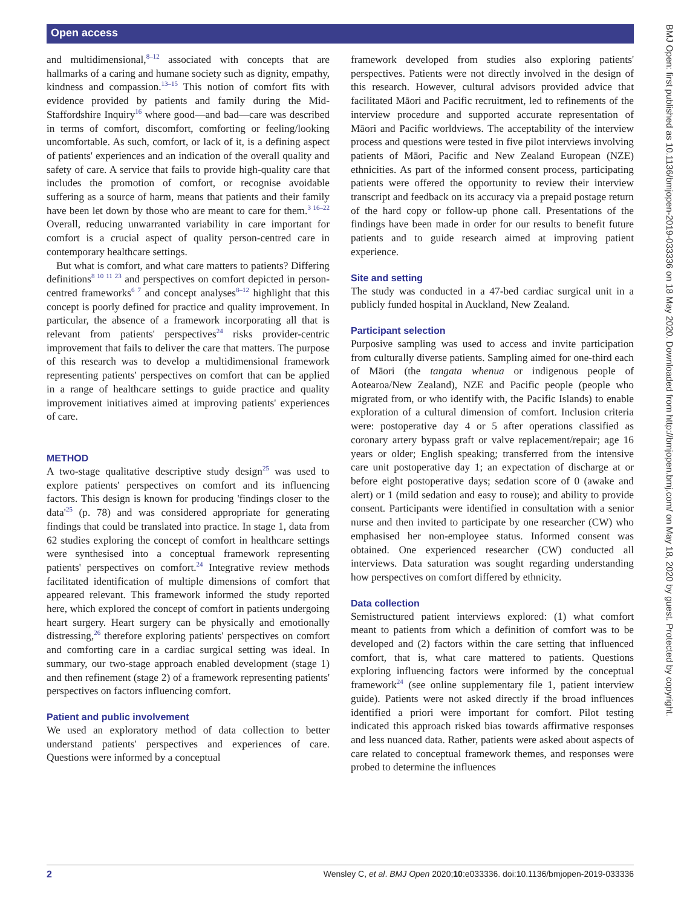Open access
BMJ Open: first published as 10.1136/bmjopen-2019-033336 on 18 May 2020. Downloaded from http://bmjopen.bmj.com/ on May 18, 2020 by guest. Protected by copyright.
and multidimensional,<sup>8–12</sup> associated with concepts that are hallmarks of a caring and humane society such as dignity, empathy, kindness and compassion.<sup>13–15</sup> This notion of comfort fits with evidence provided by patients and family during the Mid-Staffordshire Inquiry<sup>16</sup> where good—and bad—care was described in terms of comfort, discomfort, comforting or feeling/looking uncomfortable. As such, comfort, or lack of it, is a defining aspect of patients' experiences and an indication of the overall quality and safety of care. A service that fails to provide high-quality care that includes the promotion of comfort, or recognise avoidable suffering as a source of harm, means that patients and their family have been let down by those who are meant to care for them.<sup>3 16–22</sup> Overall, reducing unwarranted variability in care important for comfort is a crucial aspect of quality person-centred care in contemporary healthcare settings.
But what is comfort, and what care matters to patients? Differing definitions<sup>8 10 11 23</sup> and perspectives on comfort depicted in person-centred frameworks<sup>6 7</sup> and concept analyses<sup>8–12</sup> highlight that this concept is poorly defined for practice and quality improvement. In particular, the absence of a framework incorporating all that is relevant from patients' perspectives<sup>24</sup> risks provider-centric improvement that fails to deliver the care that matters. The purpose of this research was to develop a multidimensional framework representing patients' perspectives on comfort that can be applied in a range of healthcare settings to guide practice and quality improvement initiatives aimed at improving patients' experiences of care.
METHOD
A two-stage qualitative descriptive study design<sup>25</sup> was used to explore patients' perspectives on comfort and its influencing factors. This design is known for producing 'findings closer to the data'<sup>25</sup> (p. 78) and was considered appropriate for generating findings that could be translated into practice. In stage 1, data from 62 studies exploring the concept of comfort in healthcare settings were synthesised into a conceptual framework representing patients' perspectives on comfort.<sup>24</sup> Integrative review methods facilitated identification of multiple dimensions of comfort that appeared relevant. This framework informed the study reported here, which explored the concept of comfort in patients undergoing heart surgery. Heart surgery can be physically and emotionally distressing,<sup>26</sup> therefore exploring patients' perspectives on comfort and comforting care in a cardiac surgical setting was ideal. In summary, our two-stage approach enabled development (stage 1) and then refinement (stage 2) of a framework representing patients' perspectives on factors influencing comfort.
Patient and public involvement
We used an exploratory method of data collection to better understand patients' perspectives and experiences of care. Questions were informed by a conceptual
framework developed from studies also exploring patients' perspectives. Patients were not directly involved in the design of this research. However, cultural advisors provided advice that facilitated Māori and Pacific recruitment, led to refinements of the interview procedure and supported accurate representation of Māori and Pacific worldviews. The acceptability of the interview process and questions were tested in five pilot interviews involving patients of Māori, Pacific and New Zealand European (NZE) ethnicities. As part of the informed consent process, participating patients were offered the opportunity to review their interview transcript and feedback on its accuracy via a prepaid postage return of the hard copy or follow-up phone call. Presentations of the findings have been made in order for our results to benefit future patients and to guide research aimed at improving patient experience.
Site and setting
The study was conducted in a 47-bed cardiac surgical unit in a publicly funded hospital in Auckland, New Zealand.
Participant selection
Purposive sampling was used to access and invite participation from culturally diverse patients. Sampling aimed for one-third each of Māori (the tangata whenua or indigenous people of Aotearoa/New Zealand), NZE and Pacific people (people who migrated from, or who identify with, the Pacific Islands) to enable exploration of a cultural dimension of comfort. Inclusion criteria were: postoperative day 4 or 5 after operations classified as coronary artery bypass graft or valve replacement/repair; age 16 years or older; English speaking; transferred from the intensive care unit postoperative day 1; an expectation of discharge at or before eight postoperative days; sedation score of 0 (awake and alert) or 1 (mild sedation and easy to rouse); and ability to provide consent. Participants were identified in consultation with a senior nurse and then invited to participate by one researcher (CW) who emphasised her non-employee status. Informed consent was obtained. One experienced researcher (CW) conducted all interviews. Data saturation was sought regarding understanding how perspectives on comfort differed by ethnicity.
Data collection
Semistructured patient interviews explored: (1) what comfort meant to patients from which a definition of comfort was to be developed and (2) factors within the care setting that influenced comfort, that is, what care mattered to patients. Questions exploring influencing factors were informed by the conceptual framework<sup>24</sup> (see online supplementary file 1, patient interview guide). Patients were not asked directly if the broad influences identified a priori were important for comfort. Pilot testing indicated this approach risked bias towards affirmative responses and less nuanced data. Rather, patients were asked about aspects of care related to conceptual framework themes, and responses were probed to determine the influences
2 Wensley C, et al. BMJ Open 2020;10:e033336. doi:10.1136/bmjopen-2019-033336